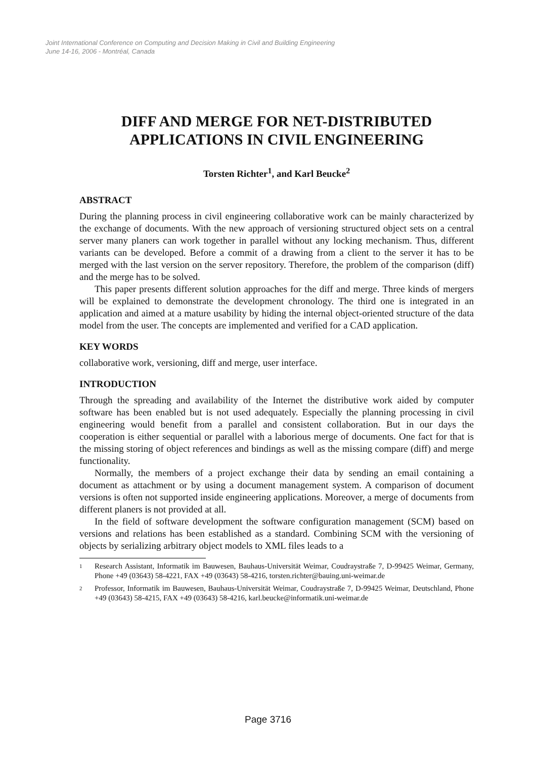Joint International Conference on Computing and Decision Making in Civil and Building Engineering
June 14-16, 2006 - Montréal, Canada
DIFF AND MERGE FOR NET-DISTRIBUTED APPLICATIONS IN CIVIL ENGINEERING
Torsten Richter<sup>1</sup>, and Karl Beucke<sup>2</sup>
ABSTRACT
During the planning process in civil engineering collaborative work can be mainly characterized by the exchange of documents. With the new approach of versioning structured object sets on a central server many planers can work together in parallel without any locking mechanism. Thus, different variants can be developed. Before a commit of a drawing from a client to the server it has to be merged with the last version on the server repository. Therefore, the problem of the comparison (diff) and the merge has to be solved.
This paper presents different solution approaches for the diff and merge. Three kinds of mergers will be explained to demonstrate the development chronology. The third one is integrated in an application and aimed at a mature usability by hiding the internal object-oriented structure of the data model from the user. The concepts are implemented and verified for a CAD application.
KEY WORDS
collaborative work, versioning, diff and merge, user interface.
INTRODUCTION
Through the spreading and availability of the Internet the distributive work aided by computer software has been enabled but is not used adequately. Especially the planning processing in civil engineering would benefit from a parallel and consistent collaboration. But in our days the cooperation is either sequential or parallel with a laborious merge of documents. One fact for that is the missing storing of object references and bindings as well as the missing compare (diff) and merge functionality.
Normally, the members of a project exchange their data by sending an email containing a document as attachment or by using a document management system. A comparison of document versions is often not supported inside engineering applications. Moreover, a merge of documents from different planers is not provided at all.
In the field of software development the software configuration management (SCM) based on versions and relations has been established as a standard. Combining SCM with the versioning of objects by serializing arbitrary object models to XML files leads to a
1
Research Assistant, Informatik im Bauwesen, Bauhaus-Universität Weimar, Coudraystraße 7, D-99425 Weimar, Germany, Phone +49 (03643) 58-4221, FAX +49 (03643) 58-4216, torsten.richter@bauing.uni-weimar.de
2
Professor, Informatik im Bauwesen, Bauhaus-Universität Weimar, Coudraystraße 7, D-99425 Weimar, Deutschland, Phone +49 (03643) 58-4215, FAX +49 (03643) 58-4216, karl.beucke@informatik.uni-weimar.de
Page 3716